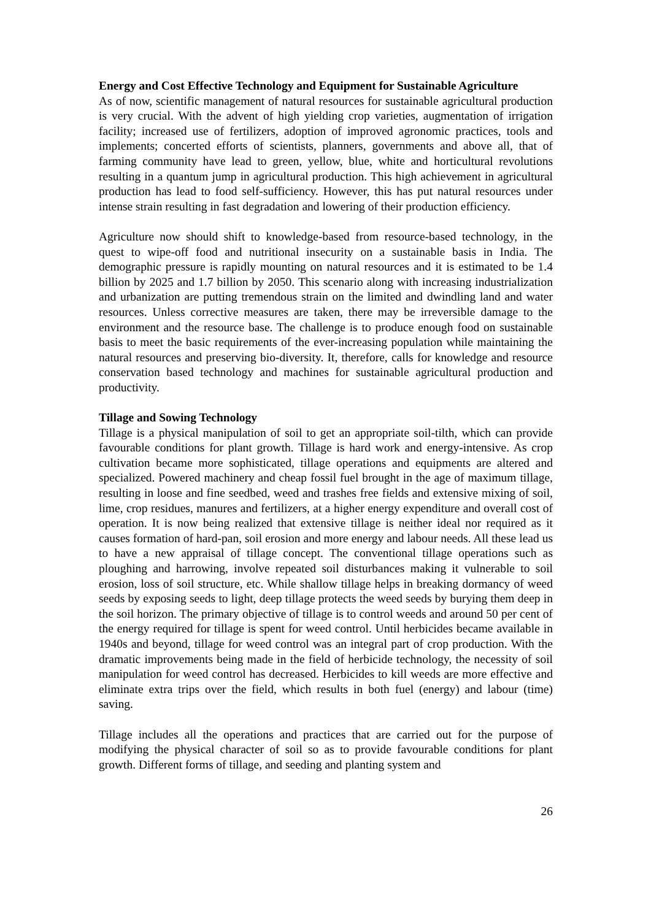Energy and Cost Effective Technology and Equipment for Sustainable Agriculture
As of now, scientific management of natural resources for sustainable agricultural production is very crucial. With the advent of high yielding crop varieties, augmentation of irrigation facility; increased use of fertilizers, adoption of improved agronomic practices, tools and implements; concerted efforts of scientists, planners, governments and above all, that of farming community have lead to green, yellow, blue, white and horticultural revolutions resulting in a quantum jump in agricultural production. This high achievement in agricultural production has lead to food self-sufficiency. However, this has put natural resources under intense strain resulting in fast degradation and lowering of their production efficiency.
Agriculture now should shift to knowledge-based from resource-based technology, in the quest to wipe-off food and nutritional insecurity on a sustainable basis in India. The demographic pressure is rapidly mounting on natural resources and it is estimated to be 1.4 billion by 2025 and 1.7 billion by 2050. This scenario along with increasing industrialization and urbanization are putting tremendous strain on the limited and dwindling land and water resources. Unless corrective measures are taken, there may be irreversible damage to the environment and the resource base. The challenge is to produce enough food on sustainable basis to meet the basic requirements of the ever-increasing population while maintaining the natural resources and preserving bio-diversity. It, therefore, calls for knowledge and resource conservation based technology and machines for sustainable agricultural production and productivity.
Tillage and Sowing Technology
Tillage is a physical manipulation of soil to get an appropriate soil-tilth, which can provide favourable conditions for plant growth. Tillage is hard work and energy-intensive. As crop cultivation became more sophisticated, tillage operations and equipments are altered and specialized. Powered machinery and cheap fossil fuel brought in the age of maximum tillage, resulting in loose and fine seedbed, weed and trashes free fields and extensive mixing of soil, lime, crop residues, manures and fertilizers, at a higher energy expenditure and overall cost of operation. It is now being realized that extensive tillage is neither ideal nor required as it causes formation of hard-pan, soil erosion and more energy and labour needs. All these lead us to have a new appraisal of tillage concept. The conventional tillage operations such as ploughing and harrowing, involve repeated soil disturbances making it vulnerable to soil erosion, loss of soil structure, etc. While shallow tillage helps in breaking dormancy of weed seeds by exposing seeds to light, deep tillage protects the weed seeds by burying them deep in the soil horizon. The primary objective of tillage is to control weeds and around 50 per cent of the energy required for tillage is spent for weed control. Until herbicides became available in 1940s and beyond, tillage for weed control was an integral part of crop production. With the dramatic improvements being made in the field of herbicide technology, the necessity of soil manipulation for weed control has decreased. Herbicides to kill weeds are more effective and eliminate extra trips over the field, which results in both fuel (energy) and labour (time) saving.
Tillage includes all the operations and practices that are carried out for the purpose of modifying the physical character of soil so as to provide favourable conditions for plant growth. Different forms of tillage, and seeding and planting system and
26